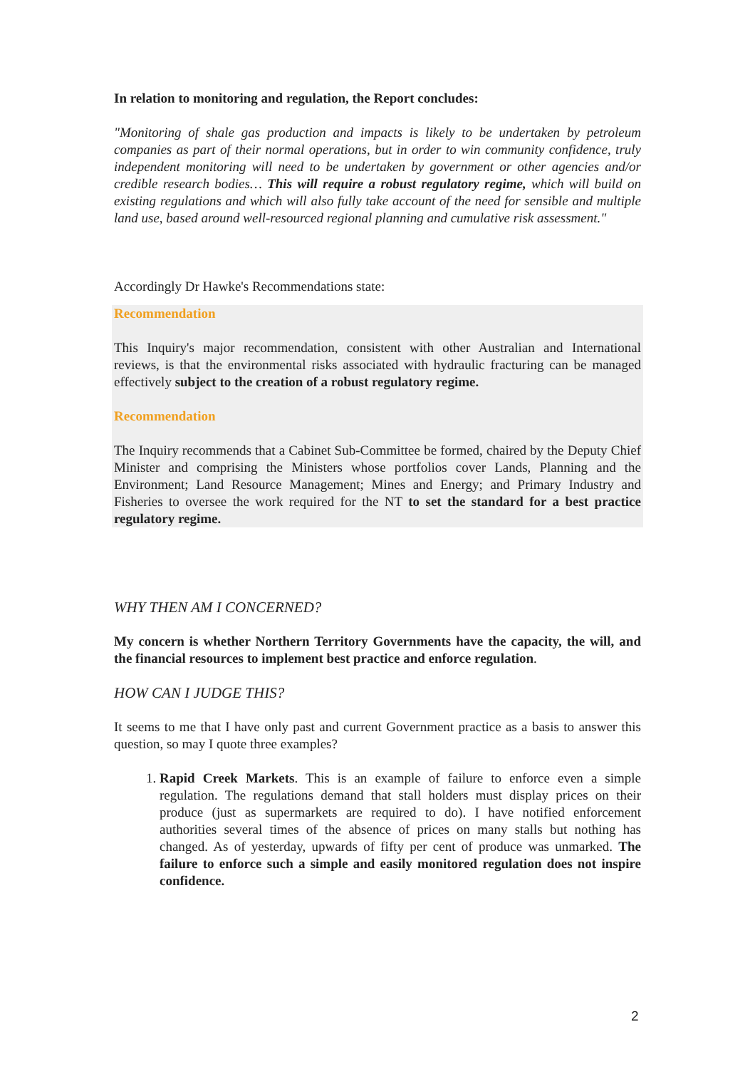In relation to monitoring and regulation, the Report concludes:
"Monitoring of shale gas production and impacts is likely to be undertaken by petroleum companies as part of their normal operations, but in order to win community confidence, truly independent monitoring will need to be undertaken by government or other agencies and/or credible research bodies… This will require a robust regulatory regime, which will build on existing regulations and which will also fully take account of the need for sensible and multiple land use, based around well-resourced regional planning and cumulative risk assessment."
Accordingly Dr Hawke's Recommendations state:
Recommendation
This Inquiry's major recommendation, consistent with other Australian and International reviews, is that the environmental risks associated with hydraulic fracturing can be managed effectively subject to the creation of a robust regulatory regime.
Recommendation
The Inquiry recommends that a Cabinet Sub-Committee be formed, chaired by the Deputy Chief Minister and comprising the Ministers whose portfolios cover Lands, Planning and the Environment; Land Resource Management; Mines and Energy; and Primary Industry and Fisheries to oversee the work required for the NT to set the standard for a best practice regulatory regime.
WHY THEN AM I CONCERNED?
My concern is whether Northern Territory Governments have the capacity, the will, and the financial resources to implement best practice and enforce regulation.
HOW CAN I JUDGE THIS?
It seems to me that I have only past and current Government practice as a basis to answer this question, so may I quote three examples?
1. Rapid Creek Markets. This is an example of failure to enforce even a simple regulation. The regulations demand that stall holders must display prices on their produce (just as supermarkets are required to do). I have notified enforcement authorities several times of the absence of prices on many stalls but nothing has changed. As of yesterday, upwards of fifty per cent of produce was unmarked. The failure to enforce such a simple and easily monitored regulation does not inspire confidence.
2